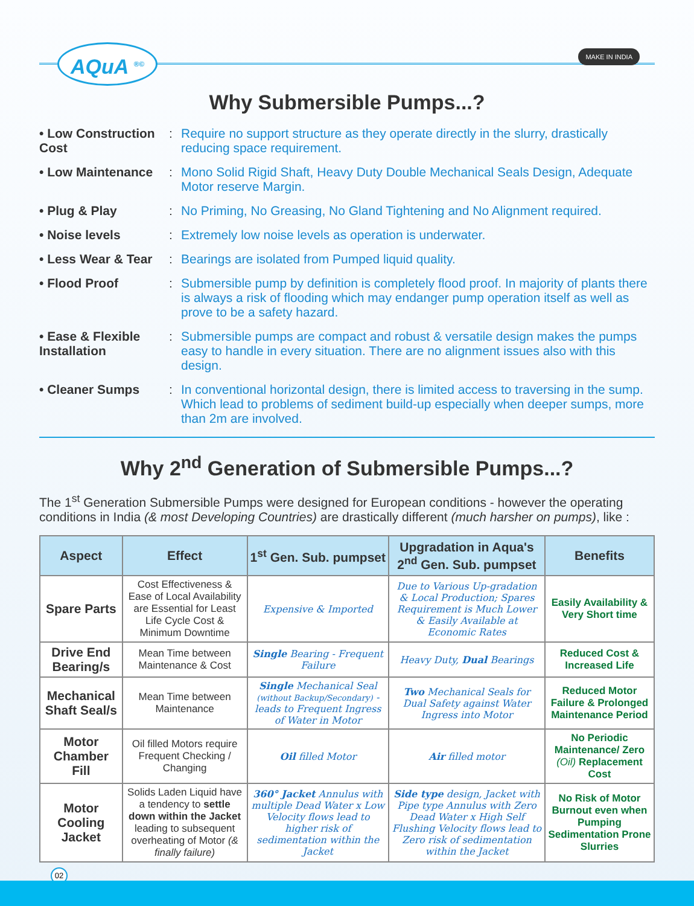AQuA <sup>®©</sup> MAKE IN INDIA
Why Submersible Pumps...?
• Low Construction Cost
: Require no support structure as they operate directly in the slurry, drastically reducing space requirement.
• Low Maintenance : Mono Solid Rigid Shaft, Heavy Duty Double Mechanical Seals Design, Adequate Motor reserve Margin.
• Plug & Play : No Priming, No Greasing, No Gland Tightening and No Alignment required.
• Noise levels : Extremely low noise levels as operation is underwater.
• Less Wear & Tear
: Bearings are isolated from Pumped liquid quality.
• Flood Proof : Submersible pump by definition is completely flood proof. In majority of plants there is always a risk of flooding which may endanger pump operation itself as well as prove to be a safety hazard.
• Ease & Flexible Installation
: Submersible pumps are compact and robust & versatile design makes the pumps easy to handle in every situation. There are no alignment issues also with this design.
• Cleaner Sumps : In conventional horizontal design, there is limited access to traversing in the sump. Which lead to problems of sediment build-up especially when deeper sumps, more than 2m are involved.
Why 2<sup>nd</sup> Generation of Submersible Pumps...?
The 1<sup>st</sup> Generation Submersible Pumps were designed for European conditions - however the operating conditions in India (& most Developing Countries) are drastically different (much harsher on pumps), like :
| Aspect | Effect | 1<sup>st</sup> Gen. Sub. pumpset | Upgradation in Aqua's 2<sup>nd</sup> Gen. Sub. pumpset | Benefits |
| --- | --- | --- | --- | --- |
| Spare Parts | Cost Effectiveness & Ease of Local Availability are Essential for Least Life Cycle Cost & Minimum Downtime | Expensive & Imported | Due to Various Up-gradation & Local Production; Spares Requirement is Much Lower & Easily Available at Economic Rates | Easily Availability & Very Short time |
| Drive End Bearing/s | Mean Time between Maintenance & Cost | Single Bearing - Frequent Failure | Heavy Duty, Dual Bearings | Reduced Cost & Increased Life |
| Mechanical Shaft Seal/s | Mean Time between Maintenance | Single Mechanical Seal (without Backup/Secondary) - leads to Frequent Ingress of Water in Motor | Two Mechanical Seals for Dual Safety against Water Ingress into Motor | Reduced Motor Failure & Prolonged Maintenance Period |
| Motor Chamber Fill | Oil filled Motors require Frequent Checking / Changing | Oil filled Motor | Air filled motor | No Periodic Maintenance/ Zero (Oil) Replacement Cost |
| Motor Cooling Jacket | Solids Laden Liquid have a tendency to settle down within the Jacket leading to subsequent overheating of Motor (& finally failure) | 360° Jacket Annulus with multiple Dead Water x Low Velocity flows lead to higher risk of sedimentation within the Jacket | Side type design, Jacket with Pipe type Annulus with Zero Dead Water x High Self Flushing Velocity flows lead to Zero risk of sedimentation within the Jacket | No Risk of Motor Burnout even when Pumping Sedimentation Prone Slurries |
02